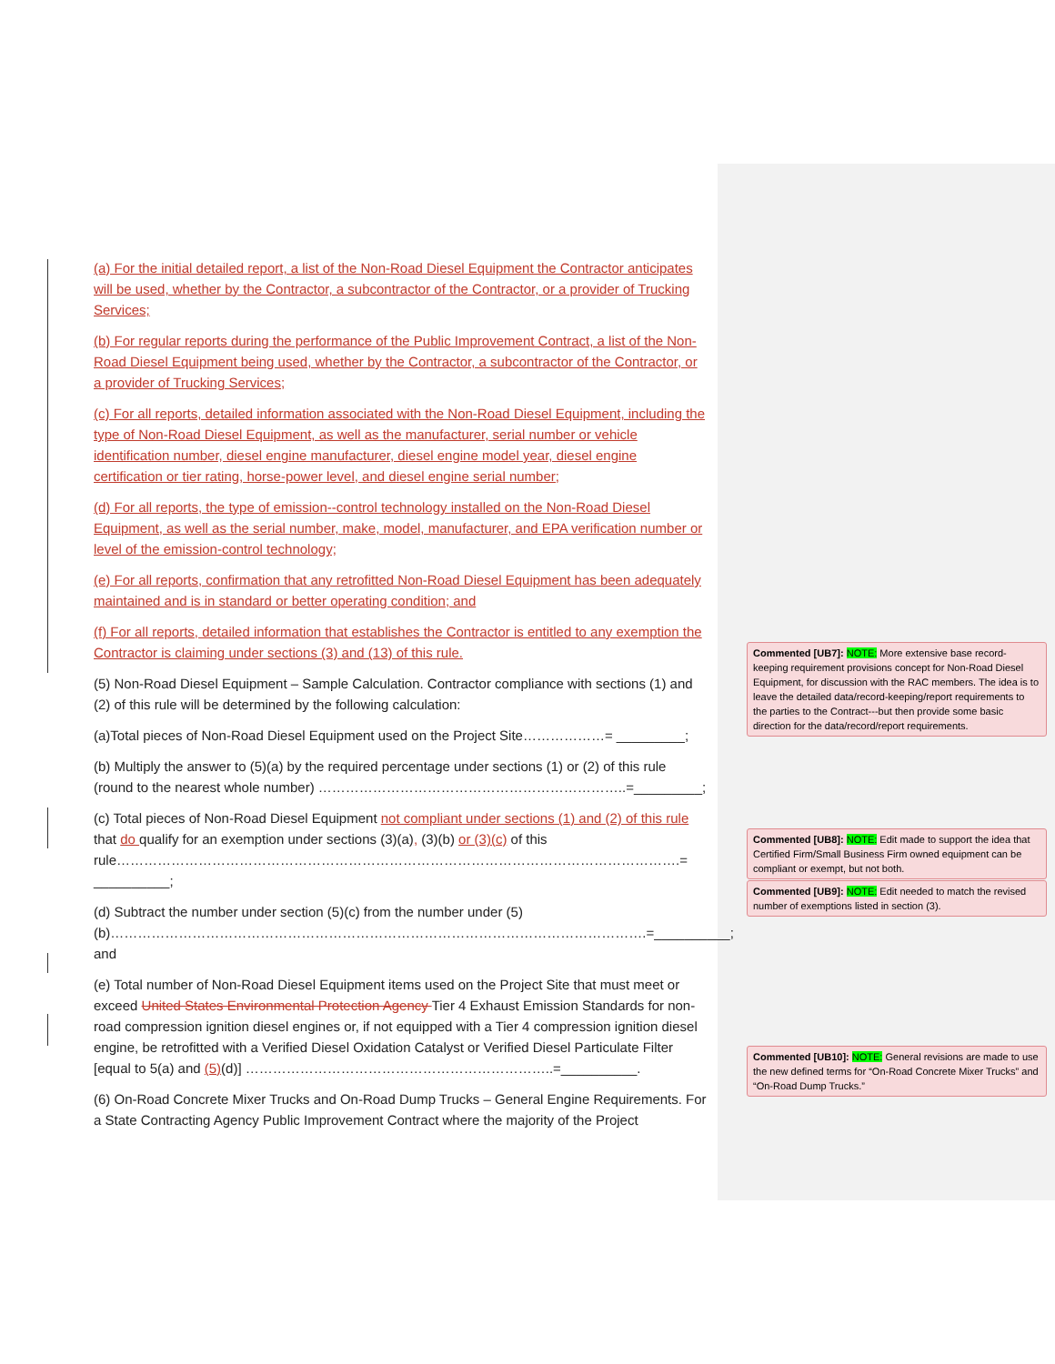(a) For the initial detailed report, a list of the Non-Road Diesel Equipment the Contractor anticipates will be used, whether by the Contractor, a subcontractor of the Contractor, or a provider of Trucking Services;
(b) For regular reports during the performance of the Public Improvement Contract, a list of the Non-Road Diesel Equipment being used, whether by the Contractor, a subcontractor of the Contractor, or a provider of Trucking Services;
(c) For all reports, detailed information associated with the Non-Road Diesel Equipment, including the type of Non-Road Diesel Equipment, as well as the manufacturer, serial number or vehicle identification number, diesel engine manufacturer, diesel engine model year, diesel engine certification or tier rating, horse-power level, and diesel engine serial number;
(d) For all reports, the type of emission--control technology installed on the Non-Road Diesel Equipment, as well as the serial number, make, model, manufacturer, and EPA verification number or level of the emission-control technology;
(e) For all reports, confirmation that any retrofitted Non-Road Diesel Equipment has been adequately maintained and is in standard or better operating condition; and
(f) For all reports, detailed information that establishes the Contractor is entitled to any exemption the Contractor is claiming under sections (3) and (13) of this rule.
(5) Non-Road Diesel Equipment – Sample Calculation. Contractor compliance with sections (1) and (2) of this rule will be determined by the following calculation:
(a)Total pieces of Non-Road Diesel Equipment used on the Project Site………………= _________;
(b) Multiply the answer to (5)(a) by the required percentage under sections (1) or (2) of this rule (round to the nearest whole number) …………………………………………………………..=_________;
(c) Total pieces of Non-Road Diesel Equipment not compliant under sections (1) and (2) of this rule that do qualify for an exemption under sections (3)(a), (3)(b) or (3)(c) of this rule…………………………………………………………………………………………………………….= __________;
(d) Subtract the number under section (5)(c) from the number under (5)(b)……………………………………………………………………………………………………….=__________; and
(e) Total number of Non-Road Diesel Equipment items used on the Project Site that must meet or exceed United States Environmental Protection Agency Tier 4 Exhaust Emission Standards for non-road compression ignition diesel engines or, if not equipped with a Tier 4 compression ignition diesel engine, be retrofitted with a Verified Diesel Oxidation Catalyst or Verified Diesel Particulate Filter [equal to 5(a) and (5)(d)] …………………………………………………………..=__________.
(6) On-Road Concrete Mixer Trucks and On-Road Dump Trucks – General Engine Requirements. For a State Contracting Agency Public Improvement Contract where the majority of the Project
Commented [UB7]: NOTE: More extensive base record-keeping requirement provisions concept for Non-Road Diesel Equipment, for discussion with the RAC members. The idea is to leave the detailed data/record-keeping/report requirements to the parties to the Contract---but then provide some basic direction for the data/record/report requirements.
Commented [UB8]: NOTE: Edit made to support the idea that Certified Firm/Small Business Firm owned equipment can be compliant or exempt, but not both.
Commented [UB9]: NOTE: Edit needed to match the revised number of exemptions listed in section (3).
Commented [UB10]: NOTE: General revisions are made to use the new defined terms for “On-Road Concrete Mixer Trucks” and “On-Road Dump Trucks.”